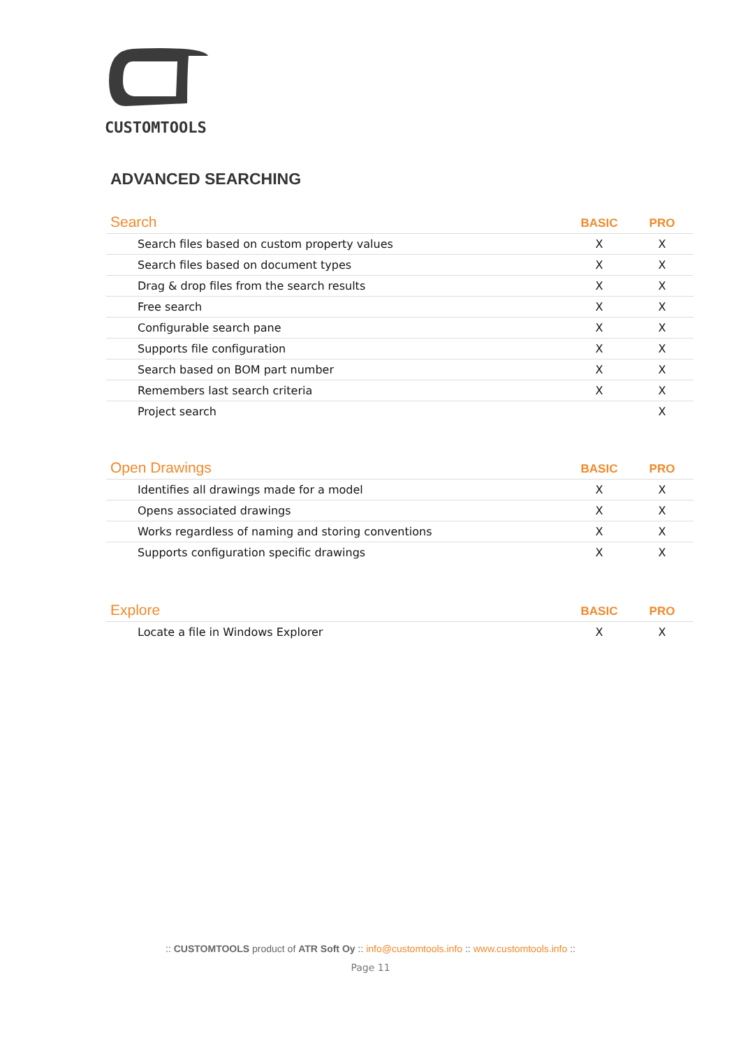CUSTOMTOOLS
ADVANCED SEARCHING
| Search | BASIC | PRO |
| --- | --- | --- |
| Search files based on custom property values | X | X |
| Search files based on document types | X | X |
| Drag & drop files from the search results | X | X |
| Free search | X | X |
| Configurable search pane | X | X |
| Supports file configuration | X | X |
| Search based on BOM part number | X | X |
| Remembers last search criteria | X | X |
| Project search | | X |
| Open Drawings | BASIC | PRO |
| --- | --- | --- |
| Identifies all drawings made for a model | X | X |
| Opens associated drawings | X | X |
| Works regardless of naming and storing conventions | X | X |
| Supports configuration specific drawings | X | X |
| Explore | BASIC | PRO |
| --- | --- | --- |
| Locate a file in Windows Explorer | X | X |
:: CUSTOMTOOLS product of ATR Soft Oy :: info@customtools.info :: www.customtools.info ::
Page 11